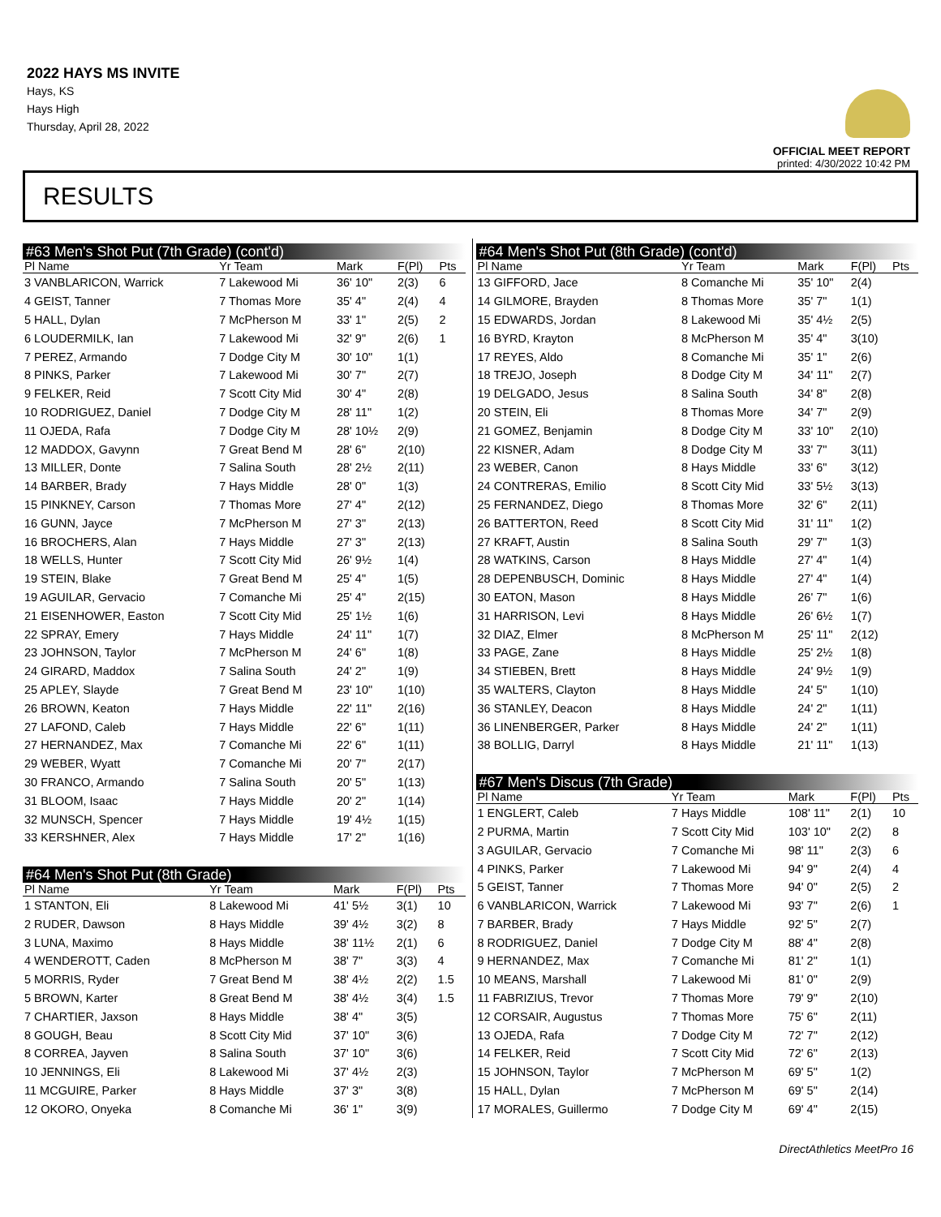2022 HAYS MS INVITE
Hays, KS
Hays High
Thursday, April 28, 2022
OFFICIAL MEET REPORT
printed: 4/30/2022 10:42 PM
RESULTS
#63 Men's Shot Put (7th Grade) (cont'd)
| Pl Name | Yr Team | Mark | F(Pl) | Pts |
| --- | --- | --- | --- | --- |
| 3 VANBLARICON, Warrick | 7 Lakewood Mi | 36' 10" | 2(3) | 6 |
| 4 GEIST, Tanner | 7 Thomas More | 35' 4" | 2(4) | 4 |
| 5 HALL, Dylan | 7 McPherson M | 33' 1" | 2(5) | 2 |
| 6 LOUDERMILK, Ian | 7 Lakewood Mi | 32' 9" | 2(6) | 1 |
| 7 PEREZ, Armando | 7 Dodge City M | 30' 10" | 1(1) | |
| 8 PINKS, Parker | 7 Lakewood Mi | 30' 7" | 2(7) | |
| 9 FELKER, Reid | 7 Scott City Mid | 30' 4" | 2(8) | |
| 10 RODRIGUEZ, Daniel | 7 Dodge City M | 28' 11" | 1(2) | |
| 11 OJEDA, Rafa | 7 Dodge City M | 28' 10½ | 2(9) | |
| 12 MADDOX, Gavynn | 7 Great Bend M | 28' 6" | 2(10) | |
| 13 MILLER, Donte | 7 Salina South | 28' 2½ | 2(11) | |
| 14 BARBER, Brady | 7 Hays Middle | 28' 0" | 1(3) | |
| 15 PINKNEY, Carson | 7 Thomas More | 27' 4" | 2(12) | |
| 16 GUNN, Jayce | 7 McPherson M | 27' 3" | 2(13) | |
| 16 BROCHERS, Alan | 7 Hays Middle | 27' 3" | 2(13) | |
| 18 WELLS, Hunter | 7 Scott City Mid | 26' 9½ | 1(4) | |
| 19 STEIN, Blake | 7 Great Bend M | 25' 4" | 1(5) | |
| 19 AGUILAR, Gervacio | 7 Comanche Mi | 25' 4" | 2(15) | |
| 21 EISENHOWER, Easton | 7 Scott City Mid | 25' 1½ | 1(6) | |
| 22 SPRAY, Emery | 7 Hays Middle | 24' 11" | 1(7) | |
| 23 JOHNSON, Taylor | 7 McPherson M | 24' 6" | 1(8) | |
| 24 GIRARD, Maddox | 7 Salina South | 24' 2" | 1(9) | |
| 25 APLEY, Slayde | 7 Great Bend M | 23' 10" | 1(10) | |
| 26 BROWN, Keaton | 7 Hays Middle | 22' 11" | 2(16) | |
| 27 LAFOND, Caleb | 7 Hays Middle | 22' 6" | 1(11) | |
| 27 HERNANDEZ, Max | 7 Comanche Mi | 22' 6" | 1(11) | |
| 29 WEBER, Wyatt | 7 Comanche Mi | 20' 7" | 2(17) | |
| 30 FRANCO, Armando | 7 Salina South | 20' 5" | 1(13) | |
| 31 BLOOM, Isaac | 7 Hays Middle | 20' 2" | 1(14) | |
| 32 MUNSCH, Spencer | 7 Hays Middle | 19' 4½ | 1(15) | |
| 33 KERSHNER, Alex | 7 Hays Middle | 17' 2" | 1(16) | |
#64 Men's Shot Put (8th Grade)
| Pl Name | Yr Team | Mark | F(Pl) | Pts |
| --- | --- | --- | --- | --- |
| 1 STANTON, Eli | 8 Lakewood Mi | 41' 5½ | 3(1) | 10 |
| 2 RUDER, Dawson | 8 Hays Middle | 39' 4½ | 3(2) | 8 |
| 3 LUNA, Maximo | 8 Hays Middle | 38' 11½ | 2(1) | 6 |
| 4 WENDEROTT, Caden | 8 McPherson M | 38' 7" | 3(3) | 4 |
| 5 MORRIS, Ryder | 7 Great Bend M | 38' 4½ | 2(2) | 1.5 |
| 5 BROWN, Karter | 8 Great Bend M | 38' 4½ | 3(4) | 1.5 |
| 7 CHARTIER, Jaxson | 8 Hays Middle | 38' 4" | 3(5) | |
| 8 GOUGH, Beau | 8 Scott City Mid | 37' 10" | 3(6) | |
| 8 CORREA, Jayven | 8 Salina South | 37' 10" | 3(6) | |
| 10 JENNINGS, Eli | 8 Lakewood Mi | 37' 4½ | 2(3) | |
| 11 MCGUIRE, Parker | 8 Hays Middle | 37' 3" | 3(8) | |
| 12 OKORO, Onyeka | 8 Comanche Mi | 36' 1" | 3(9) | |
#64 Men's Shot Put (8th Grade) (cont'd)
| Pl Name | Yr Team | Mark | F(Pl) | Pts |
| --- | --- | --- | --- | --- |
| 13 GIFFORD, Jace | 8 Comanche Mi | 35' 10" | 2(4) | |
| 14 GILMORE, Brayden | 8 Thomas More | 35' 7" | 1(1) | |
| 15 EDWARDS, Jordan | 8 Lakewood Mi | 35' 4½ | 2(5) | |
| 16 BYRD, Krayton | 8 McPherson M | 35' 4" | 3(10) | |
| 17 REYES, Aldo | 8 Comanche Mi | 35' 1" | 2(6) | |
| 18 TREJO, Joseph | 8 Dodge City M | 34' 11" | 2(7) | |
| 19 DELGADO, Jesus | 8 Salina South | 34' 8" | 2(8) | |
| 20 STEIN, Eli | 8 Thomas More | 34' 7" | 2(9) | |
| 21 GOMEZ, Benjamin | 8 Dodge City M | 33' 10" | 2(10) | |
| 22 KISNER, Adam | 8 Dodge City M | 33' 7" | 3(11) | |
| 23 WEBER, Canon | 8 Hays Middle | 33' 6" | 3(12) | |
| 24 CONTRERAS, Emilio | 8 Scott City Mid | 33' 5½ | 3(13) | |
| 25 FERNANDEZ, Diego | 8 Thomas More | 32' 6" | 2(11) | |
| 26 BATTERTON, Reed | 8 Scott City Mid | 31' 11" | 1(2) | |
| 27 KRAFT, Austin | 8 Salina South | 29' 7" | 1(3) | |
| 28 WATKINS, Carson | 8 Hays Middle | 27' 4" | 1(4) | |
| 28 DEPENBUSCH, Dominic | 8 Hays Middle | 27' 4" | 1(4) | |
| 30 EATON, Mason | 8 Hays Middle | 26' 7" | 1(6) | |
| 31 HARRISON, Levi | 8 Hays Middle | 26' 6½ | 1(7) | |
| 32 DIAZ, Elmer | 8 McPherson M | 25' 11" | 2(12) | |
| 33 PAGE, Zane | 8 Hays Middle | 25' 2½ | 1(8) | |
| 34 STIEBEN, Brett | 8 Hays Middle | 24' 9½ | 1(9) | |
| 35 WALTERS, Clayton | 8 Hays Middle | 24' 5" | 1(10) | |
| 36 STANLEY, Deacon | 8 Hays Middle | 24' 2" | 1(11) | |
| 36 LINENBERGER, Parker | 8 Hays Middle | 24' 2" | 1(11) | |
| 38 BOLLIG, Darryl | 8 Hays Middle | 21' 11" | 1(13) | |
#67 Men's Discus (7th Grade)
| Pl Name | Yr Team | Mark | F(Pl) | Pts |
| --- | --- | --- | --- | --- |
| 1 ENGLERT, Caleb | 7 Hays Middle | 108' 11" | 2(1) | 10 |
| 2 PURMA, Martin | 7 Scott City Mid | 103' 10" | 2(2) | 8 |
| 3 AGUILAR, Gervacio | 7 Comanche Mi | 98' 11" | 2(3) | 6 |
| 4 PINKS, Parker | 7 Lakewood Mi | 94' 9" | 2(4) | 4 |
| 5 GEIST, Tanner | 7 Thomas More | 94' 0" | 2(5) | 2 |
| 6 VANBLARICON, Warrick | 7 Lakewood Mi | 93' 7" | 2(6) | 1 |
| 7 BARBER, Brady | 7 Hays Middle | 92' 5" | 2(7) | |
| 8 RODRIGUEZ, Daniel | 7 Dodge City M | 88' 4" | 2(8) | |
| 9 HERNANDEZ, Max | 7 Comanche Mi | 81' 2" | 1(1) | |
| 10 MEANS, Marshall | 7 Lakewood Mi | 81' 0" | 2(9) | |
| 11 FABRIZIUS, Trevor | 7 Thomas More | 79' 9" | 2(10) | |
| 12 CORSAIR, Augustus | 7 Thomas More | 75' 6" | 2(11) | |
| 13 OJEDA, Rafa | 7 Dodge City M | 72' 7" | 2(12) | |
| 14 FELKER, Reid | 7 Scott City Mid | 72' 6" | 2(13) | |
| 15 JOHNSON, Taylor | 7 McPherson M | 69' 5" | 1(2) | |
| 15 HALL, Dylan | 7 McPherson M | 69' 5" | 2(14) | |
| 17 MORALES, Guillermo | 7 Dodge City M | 69' 4" | 2(15) | |
DirectAthletics MeetPro 16